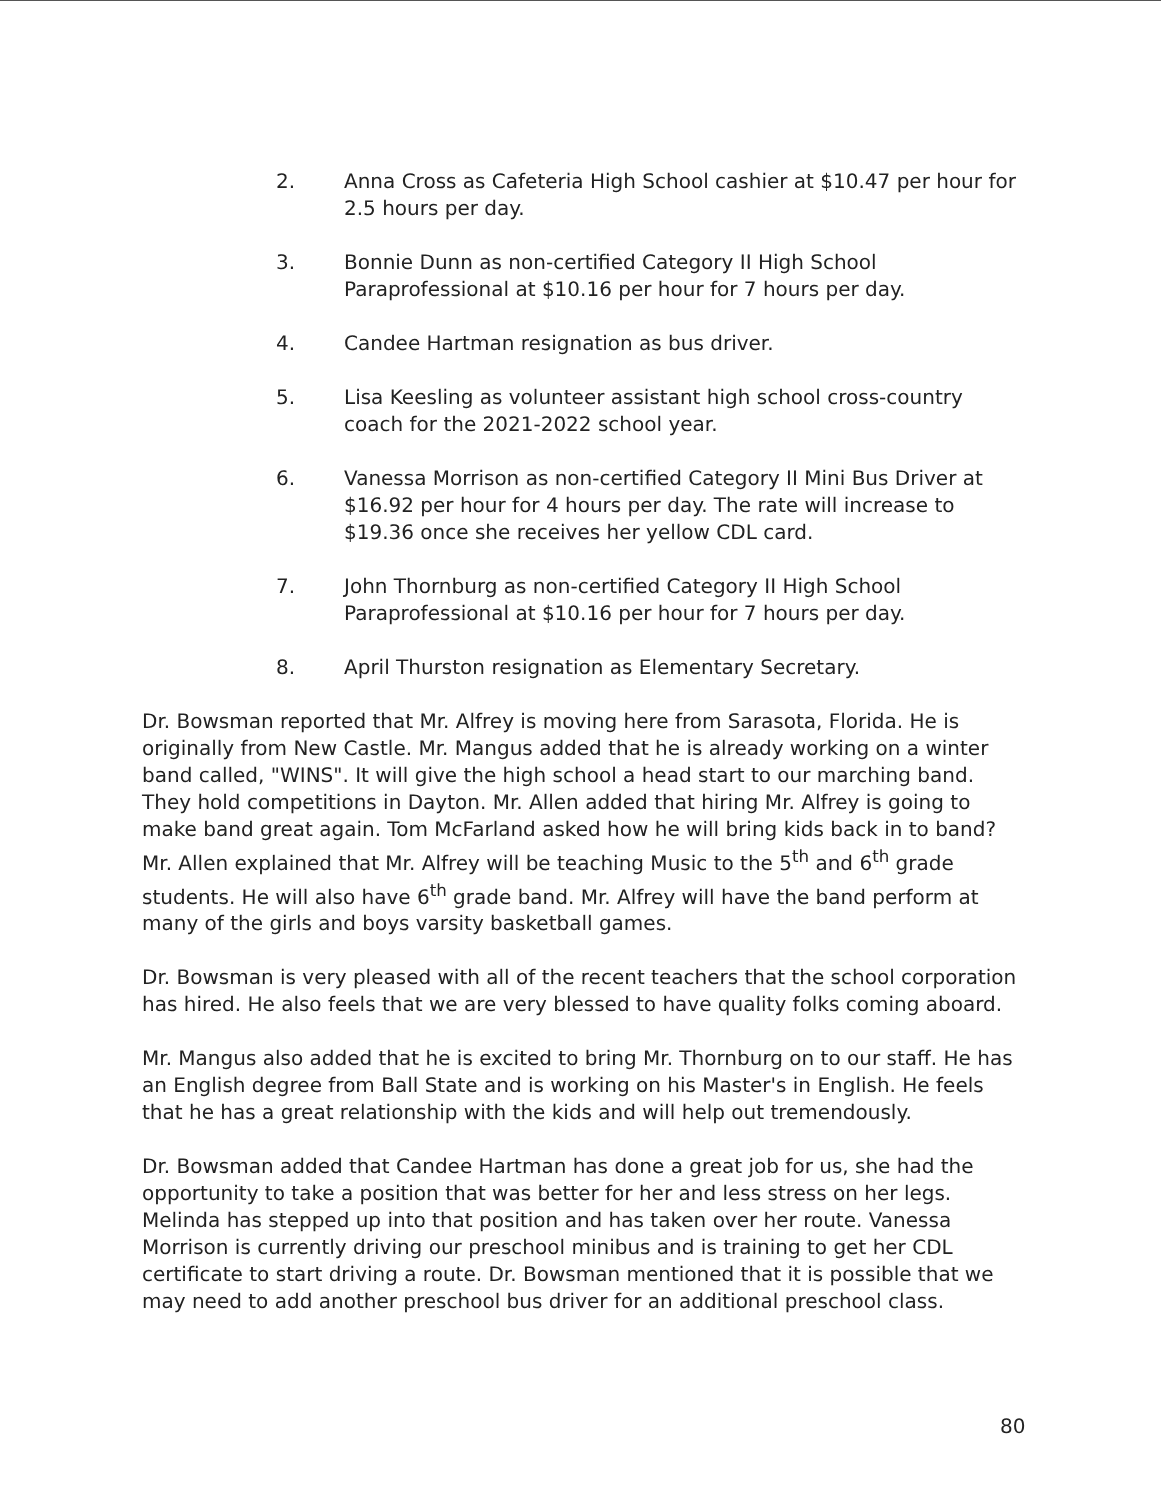2. Anna Cross as Cafeteria High School cashier at $10.47 per hour for 2.5 hours per day.
3. Bonnie Dunn as non-certified Category II High School Paraprofessional at $10.16 per hour for 7 hours per day.
4. Candee Hartman resignation as bus driver.
5. Lisa Keesling as volunteer assistant high school cross-country coach for the 2021-2022 school year.
6. Vanessa Morrison as non-certified Category II Mini Bus Driver at $16.92 per hour for 4 hours per day. The rate will increase to $19.36 once she receives her yellow CDL card.
7. John Thornburg as non-certified Category II High School Paraprofessional at $10.16 per hour for 7 hours per day.
8. April Thurston resignation as Elementary Secretary.
Dr. Bowsman reported that Mr. Alfrey is moving here from Sarasota, Florida. He is originally from New Castle. Mr. Mangus added that he is already working on a winter band called, "WINS". It will give the high school a head start to our marching band. They hold competitions in Dayton. Mr. Allen added that hiring Mr. Alfrey is going to make band great again. Tom McFarland asked how he will bring kids back in to band? Mr. Allen explained that Mr. Alfrey will be teaching Music to the 5<sup>th</sup> and 6<sup>th</sup> grade students. He will also have 6<sup>th</sup> grade band. Mr. Alfrey will have the band perform at many of the girls and boys varsity basketball games.
Dr. Bowsman is very pleased with all of the recent teachers that the school corporation has hired. He also feels that we are very blessed to have quality folks coming aboard.
Mr. Mangus also added that he is excited to bring Mr. Thornburg on to our staff. He has an English degree from Ball State and is working on his Master's in English. He feels that he has a great relationship with the kids and will help out tremendously.
Dr. Bowsman added that Candee Hartman has done a great job for us, she had the opportunity to take a position that was better for her and less stress on her legs. Melinda has stepped up into that position and has taken over her route. Vanessa Morrison is currently driving our preschool minibus and is training to get her CDL certificate to start driving a route. Dr. Bowsman mentioned that it is possible that we may need to add another preschool bus driver for an additional preschool class.
80